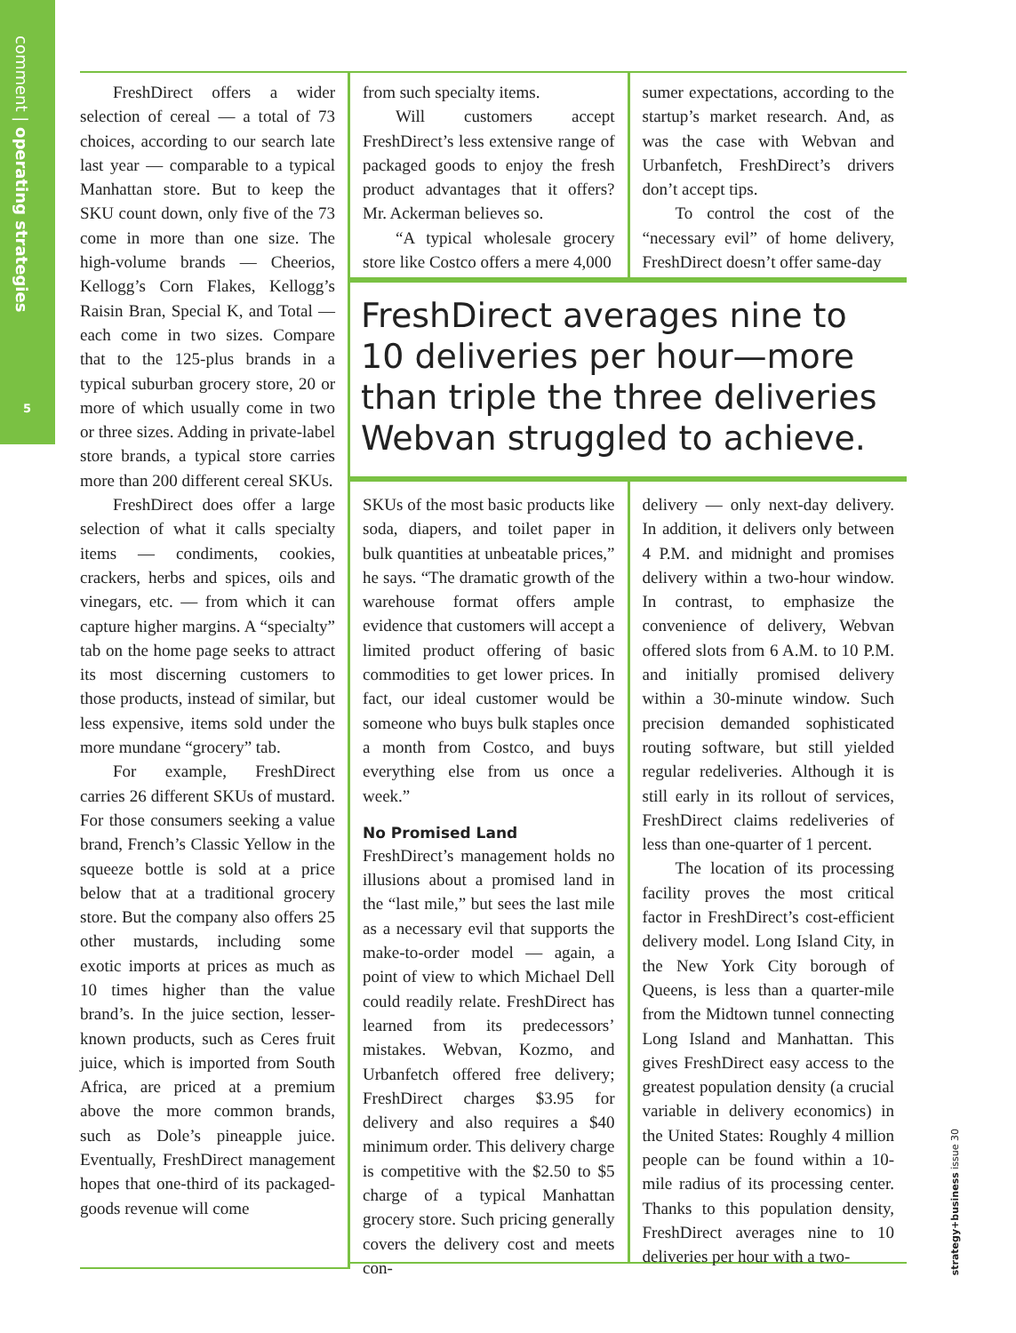comment | operating strategies
5
FreshDirect offers a wider selection of cereal — a total of 73 choices, according to our search late last year — comparable to a typical Manhattan store. But to keep the SKU count down, only five of the 73 come in more than one size. The high-volume brands — Cheerios, Kellogg’s Corn Flakes, Kellogg’s Raisin Bran, Special K, and Total — each come in two sizes. Compare that to the 125-plus brands in a typical suburban grocery store, 20 or more of which usually come in two or three sizes. Adding in private-label store brands, a typical store carries more than 200 different cereal SKUs.
FreshDirect does offer a large selection of what it calls specialty items — condiments, cookies, crackers, herbs and spices, oils and vinegars, etc. — from which it can capture higher margins. A “specialty” tab on the home page seeks to attract its most discerning customers to those products, instead of similar, but less expensive, items sold under the more mundane “grocery” tab.
For example, FreshDirect carries 26 different SKUs of mustard. For those consumers seeking a value brand, French’s Classic Yellow in the squeeze bottle is sold at a price below that at a traditional grocery store. But the company also offers 25 other mustards, including some exotic imports at prices as much as 10 times higher than the value brand’s. In the juice section, lesser-known products, such as Ceres fruit juice, which is imported from South Africa, are priced at a premium above the more common brands, such as Dole’s pineapple juice. Eventually, FreshDirect management hopes that one-third of its packaged-goods revenue will come
from such specialty items.
Will customers accept FreshDirect’s less extensive range of packaged goods to enjoy the fresh product advantages that it offers? Mr. Ackerman believes so.
“A typical wholesale grocery store like Costco offers a mere 4,000
sumer expectations, according to the startup’s market research. And, as was the case with Webvan and Urbanfetch, FreshDirect’s drivers don’t accept tips.
To control the cost of the “necessary evil” of home delivery, FreshDirect doesn’t offer same-day
FreshDirect averages nine to 10 deliveries per hour—more than triple the three deliveries Webvan struggled to achieve.
SKUs of the most basic products like soda, diapers, and toilet paper in bulk quantities at unbeatable prices,” he says. “The dramatic growth of the warehouse format offers ample evidence that customers will accept a limited product offering of basic commodities to get lower prices. In fact, our ideal customer would be someone who buys bulk staples once a month from Costco, and buys everything else from us once a week.”
No Promised Land
FreshDirect’s management holds no illusions about a promised land in the “last mile,” but sees the last mile as a necessary evil that supports the make-to-order model — again, a point of view to which Michael Dell could readily relate. FreshDirect has learned from its predecessors’ mistakes. Webvan, Kozmo, and Urbanfetch offered free delivery; FreshDirect charges $3.95 for delivery and also requires a $40 minimum order. This delivery charge is competitive with the $2.50 to $5 charge of a typical Manhattan grocery store. Such pricing generally covers the delivery cost and meets con-
delivery — only next-day delivery. In addition, it delivers only between 4 P.M. and midnight and promises delivery within a two-hour window. In contrast, to emphasize the convenience of delivery, Webvan offered slots from 6 A.M. to 10 P.M. and initially promised delivery within a 30-minute window. Such precision demanded sophisticated routing software, but still yielded regular redeliveries. Although it is still early in its rollout of services, FreshDirect claims redeliveries of less than one-quarter of 1 percent.
The location of its processing facility proves the most critical factor in FreshDirect’s cost-efficient delivery model. Long Island City, in the New York City borough of Queens, is less than a quarter-mile from the Midtown tunnel connecting Long Island and Manhattan. This gives FreshDirect easy access to the greatest population density (a crucial variable in delivery economics) in the United States: Roughly 4 million people can be found within a 10-mile radius of its processing center. Thanks to this population density, FreshDirect averages nine to 10 deliveries per hour with a two-
strategy+business issue 30